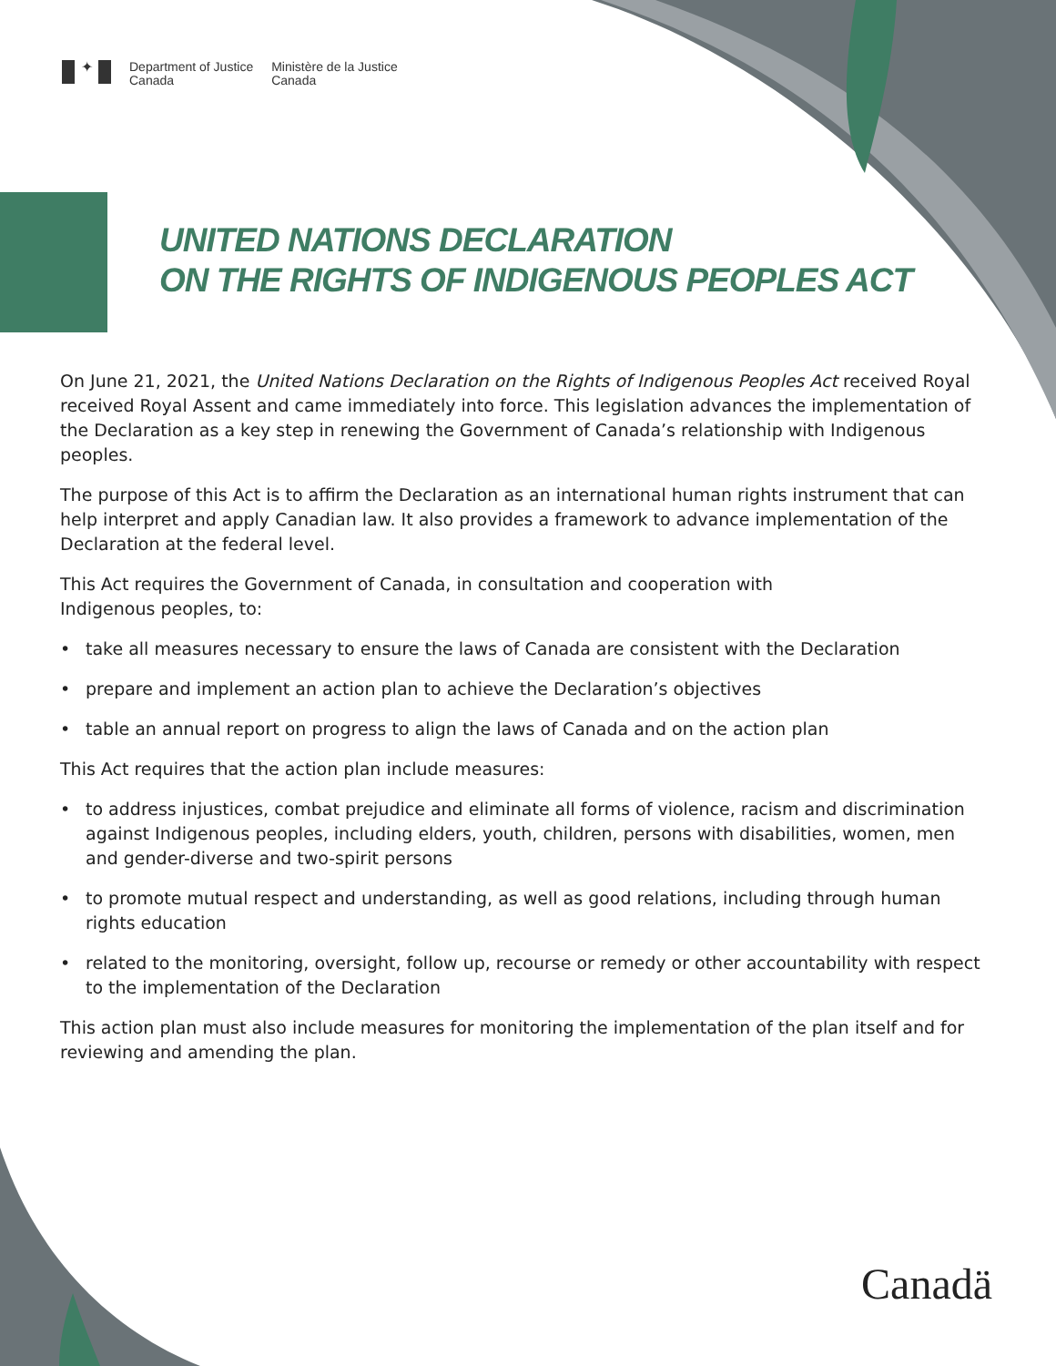✦
Department of Justice
Canada
Ministère de la Justice
Canada
UNITED NATIONS DECLARATION
ON THE RIGHTS OF INDIGENOUS PEOPLES ACT
On June 21, 2021, the United Nations Declaration on the Rights of Indigenous Peoples Act received Royal received Royal Assent and came immediately into force. This legislation advances the implementation of the Declaration as a key step in renewing the Government of Canada’s relationship with Indigenous peoples.
The purpose of this Act is to affirm the Declaration as an international human rights instrument that can help interpret and apply Canadian law. It also provides a framework to advance implementation of the Declaration at the federal level.
This Act requires the Government of Canada, in consultation and cooperation with
Indigenous peoples, to:
• take all measures necessary to ensure the laws of Canada are consistent with the Declaration
• prepare and implement an action plan to achieve the Declaration’s objectives
• table an annual report on progress to align the laws of Canada and on the action plan
This Act requires that the action plan include measures:
• to address injustices, combat prejudice and eliminate all forms of violence, racism and discrimination against Indigenous peoples, including elders, youth, children, persons with disabilities, women, men and gender-diverse and two-spirit persons
• to promote mutual respect and understanding, as well as good relations, including through human rights education
• related to the monitoring, oversight, follow up, recourse or remedy or other accountability with respect to the implementation of the Declaration
This action plan must also include measures for monitoring the implementation of the plan itself and for reviewing and amending the plan.
Canadä